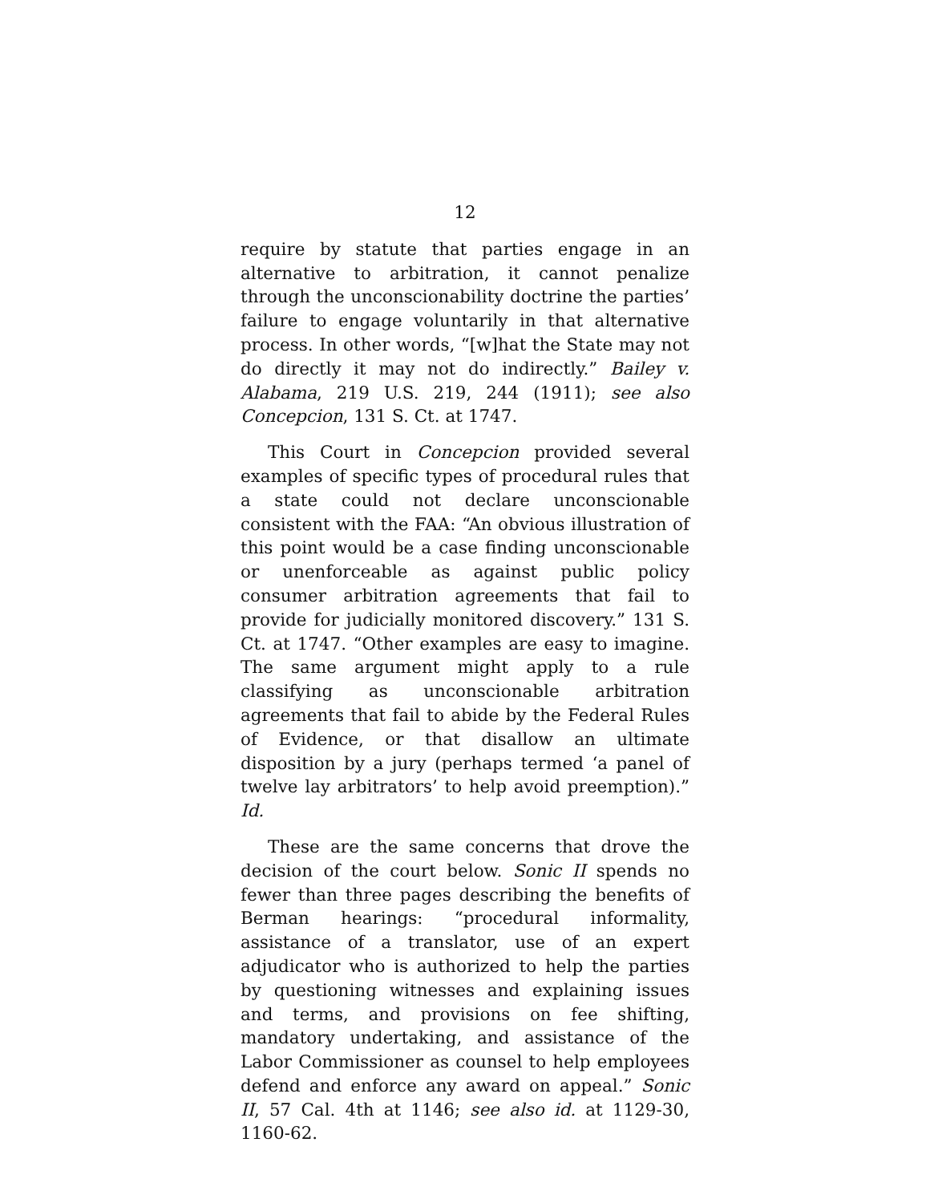12
require by statute that parties engage in an alternative to arbitration, it cannot penalize through the unconscionability doctrine the parties’ failure to engage voluntarily in that alternative process. In other words, “[w]hat the State may not do directly it may not do indirectly.” Bailey v. Alabama, 219 U.S. 219, 244 (1911); see also Concepcion, 131 S. Ct. at 1747.
This Court in Concepcion provided several examples of specific types of procedural rules that a state could not declare unconscionable consistent with the FAA: “An obvious illustration of this point would be a case finding unconscionable or unenforceable as against public policy consumer arbitration agreements that fail to provide for judicially monitored discovery.” 131 S. Ct. at 1747. “Other examples are easy to imagine. The same argument might apply to a rule classifying as unconscionable arbitration agreements that fail to abide by the Federal Rules of Evidence, or that disallow an ultimate disposition by a jury (perhaps termed ‘a panel of twelve lay arbitrators’ to help avoid preemption).” Id.
These are the same concerns that drove the decision of the court below. Sonic II spends no fewer than three pages describing the benefits of Berman hearings: “procedural informality, assistance of a translator, use of an expert adjudicator who is authorized to help the parties by questioning witnesses and explaining issues and terms, and provisions on fee shifting, mandatory undertaking, and assistance of the Labor Commissioner as counsel to help employees defend and enforce any award on appeal.” Sonic II, 57 Cal. 4th at 1146; see also id. at 1129-30, 1160-62.